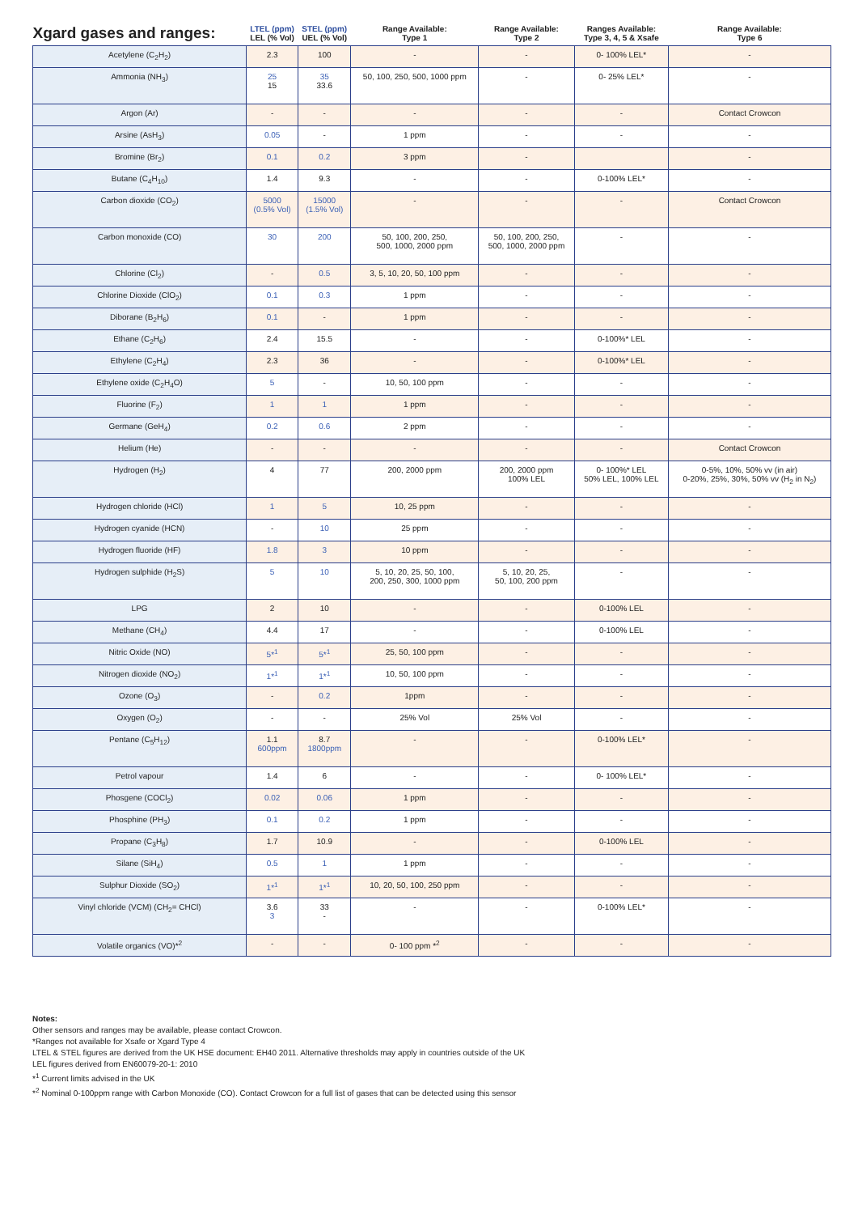| Xgard gases and ranges: | LTEL (ppm) LEL (% Vol) | STEL (ppm) UEL (% Vol) | Range Available: Type 1 | Range Available: Type 2 | Ranges Available: Type 3, 4, 5 & Xsafe | Range Available: Type 6 |
| --- | --- | --- | --- | --- | --- | --- |
| Acetylene (C<sub>2</sub>H<sub>2</sub>) | 2.3 | 100 | - | - | 0- 100% LEL* | - |
| Ammonia (NH<sub>3</sub>) | 25 15 | 35 33.6 | 50, 100, 250, 500, 1000 ppm | - | 0- 25% LEL* | - |
| Argon (Ar) | - | - | - | - | - | Contact Crowcon |
| Arsine (AsH<sub>3</sub>) | 0.05 | - | 1 ppm | - | - | - |
| Bromine (Br<sub>2</sub>) | 0.1 | 0.2 | 3 ppm | - | | - |
| Butane (C<sub>4</sub>H<sub>10</sub>) | 1.4 | 9.3 | - | - | 0-100% LEL* | - |
| Carbon dioxide (CO<sub>2</sub>) | 5000 (0.5% Vol) | 15000 (1.5% Vol) | - | - | - | Contact Crowcon |
| Carbon monoxide (CO) | 30 | 200 | 50, 100, 200, 250, 500, 1000, 2000 ppm | 50, 100, 200, 250, 500, 1000, 2000 ppm | - | - |
| Chlorine (Cl<sub>2</sub>) | - | 0.5 | 3, 5, 10, 20, 50, 100 ppm | - | - | - |
| Chlorine Dioxide (ClO<sub>2</sub>) | 0.1 | 0.3 | 1 ppm | - | - | - |
| Diborane (B<sub>2</sub>H<sub>6</sub>) | 0.1 | - | 1 ppm | - | - | - |
| Ethane (C<sub>2</sub>H<sub>6</sub>) | 2.4 | 15.5 | - | - | 0-100%* LEL | - |
| Ethylene (C<sub>2</sub>H<sub>4</sub>) | 2.3 | 36 | - | - | 0-100%* LEL | - |
| Ethylene oxide (C<sub>2</sub>H<sub>4</sub>O) | 5 | - | 10, 50, 100 ppm | - | - | - |
| Fluorine (F<sub>2</sub>) | 1 | 1 | 1 ppm | - | - | - |
| Germane (GeH<sub>4</sub>) | 0.2 | 0.6 | 2 ppm | - | - | - |
| Helium (He) | - | - | - | - | - | Contact Crowcon |
| Hydrogen (H<sub>2</sub>) | 4 | 77 | 200, 2000 ppm | 200, 2000 ppm 100% LEL | 0- 100%* LEL 50% LEL, 100% LEL | 0-5%, 10%, 50% vv (in air) 0-20%, 25%, 30%, 50% vv (H<sub>2</sub> in N<sub>2</sub>) |
| Hydrogen chloride (HCl) | 1 | 5 | 10, 25 ppm | - | - | - |
| Hydrogen cyanide (HCN) | - | 10 | 25 ppm | - | - | - |
| Hydrogen fluoride (HF) | 1.8 | 3 | 10 ppm | - | - | - |
| Hydrogen sulphide (H<sub>2</sub>S) | 5 | 10 | 5, 10, 20, 25, 50, 100, 200, 250, 300, 1000 ppm | 5, 10, 20, 25, 50, 100, 200 ppm | - | - |
| LPG | 2 | 10 | - | - | 0-100% LEL | - |
| Methane (CH<sub>4</sub>) | 4.4 | 17 | - | - | 0-100% LEL | - |
| Nitric Oxide (NO) | 5*<sup>1</sup> | 5*<sup>1</sup> | 25, 50, 100 ppm | - | - | - |
| Nitrogen dioxide (NO<sub>2</sub>) | 1*<sup>1</sup> | 1*<sup>1</sup> | 10, 50, 100 ppm | - | - | - |
| Ozone (O<sub>3</sub>) | - | 0.2 | 1ppm | - | - | - |
| Oxygen (O<sub>2</sub>) | - | - | 25% Vol | 25% Vol | - | - |
| Pentane (C<sub>5</sub>H<sub>12</sub>) | 1.1 600ppm | 8.7 1800ppm | - | - | 0-100% LEL* | - |
| Petrol vapour | 1.4 | 6 | - | - | 0- 100% LEL* | - |
| Phosgene (COCl<sub>2</sub>) | 0.02 | 0.06 | 1 ppm | - | - | - |
| Phosphine (PH<sub>3</sub>) | 0.1 | 0.2 | 1 ppm | - | - | - |
| Propane (C<sub>3</sub>H<sub>8</sub>) | 1.7 | 10.9 | - | - | 0-100% LEL | - |
| Silane (SiH<sub>4</sub>) | 0.5 | 1 | 1 ppm | - | - | - |
| Sulphur Dioxide (SO<sub>2</sub>) | 1*<sup>1</sup> | 1*<sup>1</sup> | 10, 20, 50, 100, 250 ppm | - | - | - |
| Vinyl chloride (VCM) (CH<sub>2</sub>= CHCl) | 3.6 3 | 33 - | - | - | 0-100% LEL* | - |
| Volatile organics (VO)*<sup>2</sup> | - | - | 0- 100 ppm *<sup>2</sup> | - | - | - |
Notes:
Other sensors and ranges may be available, please contact Crowcon.
*Ranges not available for Xsafe or Xgard Type 4
LTEL & STEL figures are derived from the UK HSE document: EH40 2011. Alternative thresholds may apply in countries outside of the UK
LEL figures derived from EN60079-20-1: 2010
*<sup>1</sup> Current limits advised in the UK
*<sup>2</sup> Nominal 0-100ppm range with Carbon Monoxide (CO). Contact Crowcon for a full list of gases that can be detected using this sensor